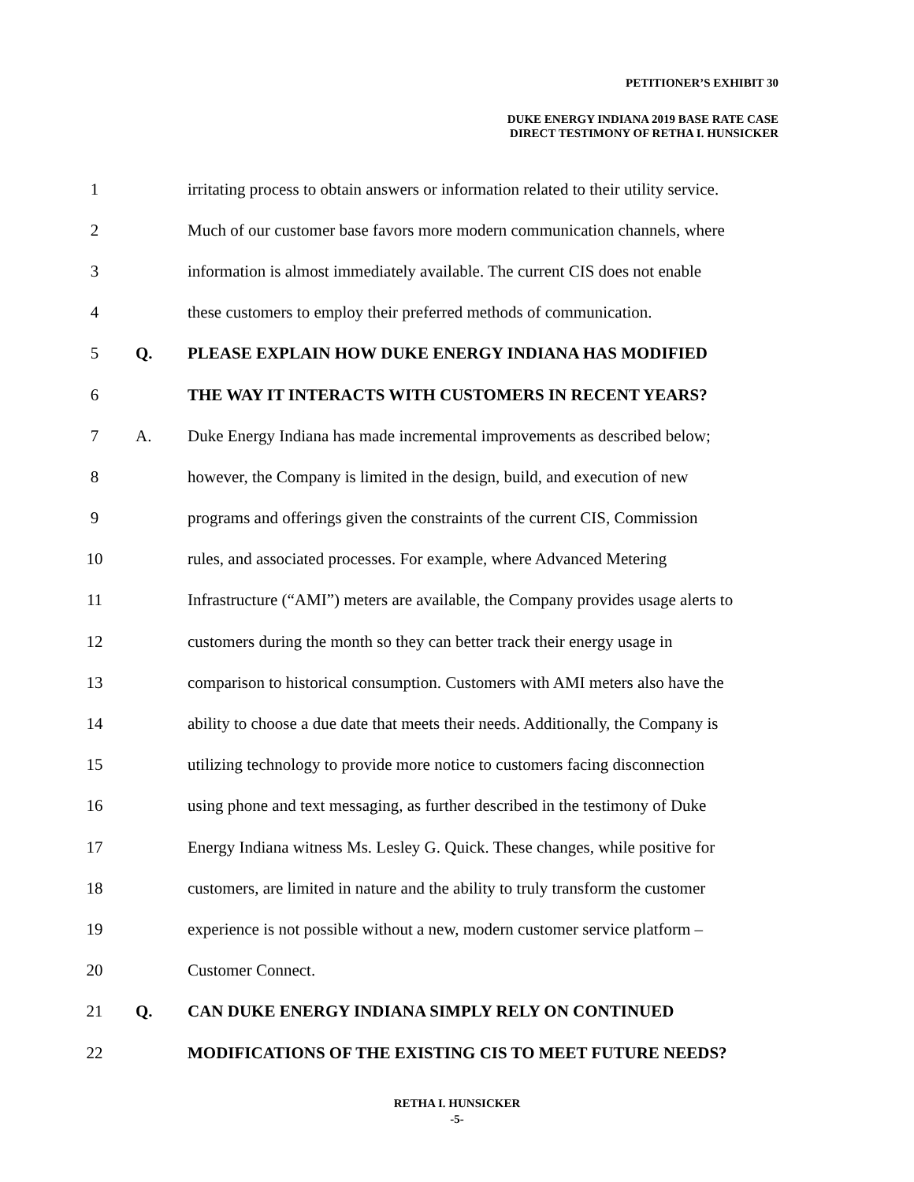PETITIONER’S EXHIBIT 30
DUKE ENERGY INDIANA 2019 BASE RATE CASE
DIRECT TESTIMONY OF RETHA I. HUNSICKER
1 irritating process to obtain answers or information related to their utility service.
2 Much of our customer base favors more modern communication channels, where
3 information is almost immediately available. The current CIS does not enable
4 these customers to employ their preferred methods of communication.
5 Q. PLEASE EXPLAIN HOW DUKE ENERGY INDIANA HAS MODIFIED
6 THE WAY IT INTERACTS WITH CUSTOMERS IN RECENT YEARS?
7 A. Duke Energy Indiana has made incremental improvements as described below;
8 however, the Company is limited in the design, build, and execution of new
9 programs and offerings given the constraints of the current CIS, Commission
10 rules, and associated processes. For example, where Advanced Metering
11 Infrastructure (“AMI”) meters are available, the Company provides usage alerts to
12 customers during the month so they can better track their energy usage in
13 comparison to historical consumption. Customers with AMI meters also have the
14 ability to choose a due date that meets their needs. Additionally, the Company is
15 utilizing technology to provide more notice to customers facing disconnection
16 using phone and text messaging, as further described in the testimony of Duke
17 Energy Indiana witness Ms. Lesley G. Quick. These changes, while positive for
18 customers, are limited in nature and the ability to truly transform the customer
19 experience is not possible without a new, modern customer service platform –
20 Customer Connect.
21 Q. CAN DUKE ENERGY INDIANA SIMPLY RELY ON CONTINUED
22 MODIFICATIONS OF THE EXISTING CIS TO MEET FUTURE NEEDS?
RETHA I. HUNSICKER
-5-